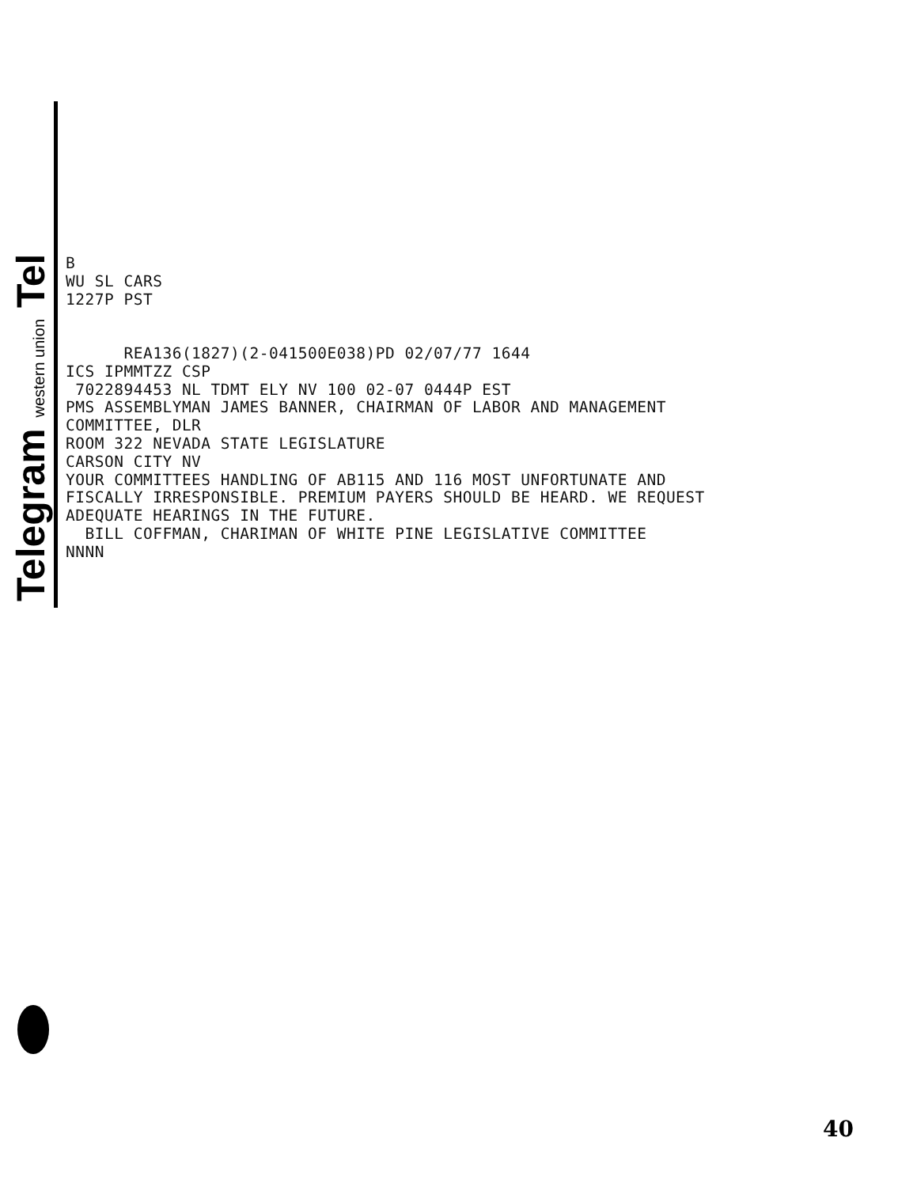Telegram western union Tel
B WU SL CARS 1227P PST REA136(1827)(2-041500E038)PD 02/07/77 1644 ICS IPMMTZZ CSP 7022894453 NL TDMT ELY NV 100 02-07 0444P EST PMS ASSEMBLYMAN JAMES BANNER, CHAIRMAN OF LABOR AND MANAGEMENT COMMITTEE, DLR ROOM 322 NEVADA STATE LEGISLATURE CARSON CITY NV YOUR COMMITTEES HANDLING OF AB115 AND 116 MOST UNFORTUNATE AND FISCALLY IRRESPONSIBLE. PREMIUM PAYERS SHOULD BE HEARD. WE REQUEST ADEQUATE HEARINGS IN THE FUTURE. BILL COFFMAN, CHARIMAN OF WHITE PINE LEGISLATIVE COMMITTEE NNNN
40